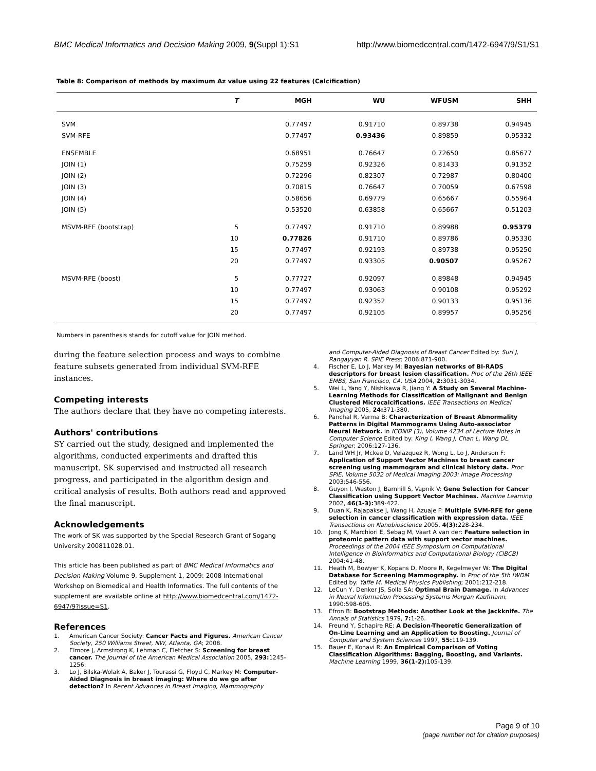BMC Medical Informatics and Decision Making 2009, 9(Suppl 1):S1 http://www.biomedcentral.com/1472-6947/9/S1/S1
Table 8: Comparison of methods by maximum Az value using 22 features (Calcification)
| | T | MGH | WU | WFUSM | SHH |
| --- | --- | --- | --- | --- | --- |
| SVM | | 0.77497 | 0.91710 | 0.89738 | 0.94945 |
| SVM-RFE | | 0.77497 | 0.93436 | 0.89859 | 0.95332 |
| ENSEMBLE | | 0.68951 | 0.76647 | 0.72650 | 0.85677 |
| JOIN (1) | | 0.75259 | 0.92326 | 0.81433 | 0.91352 |
| JOIN (2) | | 0.72296 | 0.82307 | 0.72987 | 0.80400 |
| JOIN (3) | | 0.70815 | 0.76647 | 0.70059 | 0.67598 |
| JOIN (4) | | 0.58656 | 0.69779 | 0.65667 | 0.55964 |
| JOIN (5) | | 0.53520 | 0.63858 | 0.65667 | 0.51203 |
| MSVM-RFE (bootstrap) | 5 | 0.77497 | 0.91710 | 0.89988 | 0.95379 |
| | 10 | 0.77826 | 0.91710 | 0.89786 | 0.95330 |
| | 15 | 0.77497 | 0.92193 | 0.89738 | 0.95250 |
| | 20 | 0.77497 | 0.93305 | 0.90507 | 0.95267 |
| MSVM-RFE (boost) | 5 | 0.77727 | 0.92097 | 0.89848 | 0.94945 |
| | 10 | 0.77497 | 0.93063 | 0.90108 | 0.95292 |
| | 15 | 0.77497 | 0.92352 | 0.90133 | 0.95136 |
| | 20 | 0.77497 | 0.92105 | 0.89957 | 0.95256 |
Numbers in parenthesis stands for cutoff value for JOIN method.
during the feature selection process and ways to combine feature subsets generated from individual SVM-RFE instances.
Competing interests
The authors declare that they have no competing interests.
Authors' contributions
SY carried out the study, designed and implemented the algorithms, conducted experiments and drafted this manuscript. SK supervised and instructed all research progress, and participated in the algorithm design and critical analysis of results. Both authors read and approved the final manuscript.
Acknowledgements
The work of SK was supported by the Special Research Grant of Sogang University 200811028.01.
This article has been published as part of BMC Medical Informatics and Decision Making Volume 9, Supplement 1, 2009: 2008 International Workshop on Biomedical and Health Informatics. The full contents of the supplement are available online at http://www.biomedcentral.com/1472-6947/9?issue=S1.
References
1. American Cancer Society: Cancer Facts and Figures. American Cancer Society, 250 Williams Street, NW, Atlanta, GA; 2008.
2. Elmore J, Armstrong K, Lehman C, Fletcher S: Screening for breast cancer. The Journal of the American Medical Association 2005, 293: 1245-1256.
3. Lo J, Bilska-Wolak A, Baker J, Tourassi G, Floyd C, Markey M: Computer-Aided Diagnosis in breast imaging: Where do we go after detection? In Recent Advances in Breast Imaging, Mammography
and Computer-Aided Diagnosis of Breast Cancer Edited by: Suri J, Rangayyan R. SPIE Press; 2006:871-900.
4. Fischer E, Lo J, Markey M: Bayesian networks of BI-RADS descriptors for breast lesion classification. Proc of the 26th IEEE EMBS, San Francisco, CA, USA 2004, 2: 3031-3034.
5. Wei L, Yang Y, Nishikawa R, Jiang Y: A Study on Several Machine-Learning Methods for Classification of Malignant and Benign Clustered Microcalcifications. IEEE Transactions on Medical Imaging 2005, 24: 371-380.
6. Panchal R, Verma B: Characterization of Breast Abnormality Patterns in Digital Mammograms Using Auto-associator Neural Network. In ICONIP (3), Volume 4234 of Lecture Notes in Computer Science Edited by: King I, Wang J, Chan L, Wang DL. Springer; 2006:127-136.
7. Land WH Jr, Mckee D, Velazquez R, Wong L, Lo J, Anderson F: Application of Support Vector Machines to breast cancer screening using mammogram and clinical history data. Proc SPIE, Volume 5032 of Medical Imaging 2003: Image Processing 2003:546-556.
8. Guyon I, Weston J, Barnhill S, Vapnik V: Gene Selection for Cancer Classification using Support Vector Machines. Machine Learning 2002, 46(1-3): 389-422.
9. Duan K, Rajapakse J, Wang H, Azuaje F: Multiple SVM-RFE for gene selection in cancer classification with expression data. IEEE Transactions on Nanobioscience 2005, 4(3): 228-234.
10. Jong K, Marchiori E, Sebag M, Vaart A van der: Feature selection in proteomic pattern data with support vector machines. Proceedings of the 2004 IEEE Symposium on Computational Intelligence in Bioinformatics and Computational Biology (CIBCB) 2004:41-48.
11. Heath M, Bowyer K, Kopans D, Moore R, Kegelmeyer W: The Digital Database for Screening Mammography. In Proc of the 5th IWDM Edited by: Yaffe M. Medical Physics Publishing; 2001:212-218.
12. LeCun Y, Denker JS, Solla SA: Optimal Brain Damage. In Advances in Neural Information Processing Systems Morgan Kaufmann; 1990:598-605.
13. Efron B: Bootstrap Methods: Another Look at the Jackknife. The Annals of Statistics 1979, 7: 1-26.
14. Freund Y, Schapire RE: A Decision-Theoretic Generalization of On-Line Learning and an Application to Boosting. Journal of Computer and System Sciences 1997, 55: 119-139.
15. Bauer E, Kohavi R: An Empirical Comparison of Voting Classification Algorithms: Bagging, Boosting, and Variants. Machine Learning 1999, 36(1-2): 105-139.
Page 9 of 10
(page number not for citation purposes)